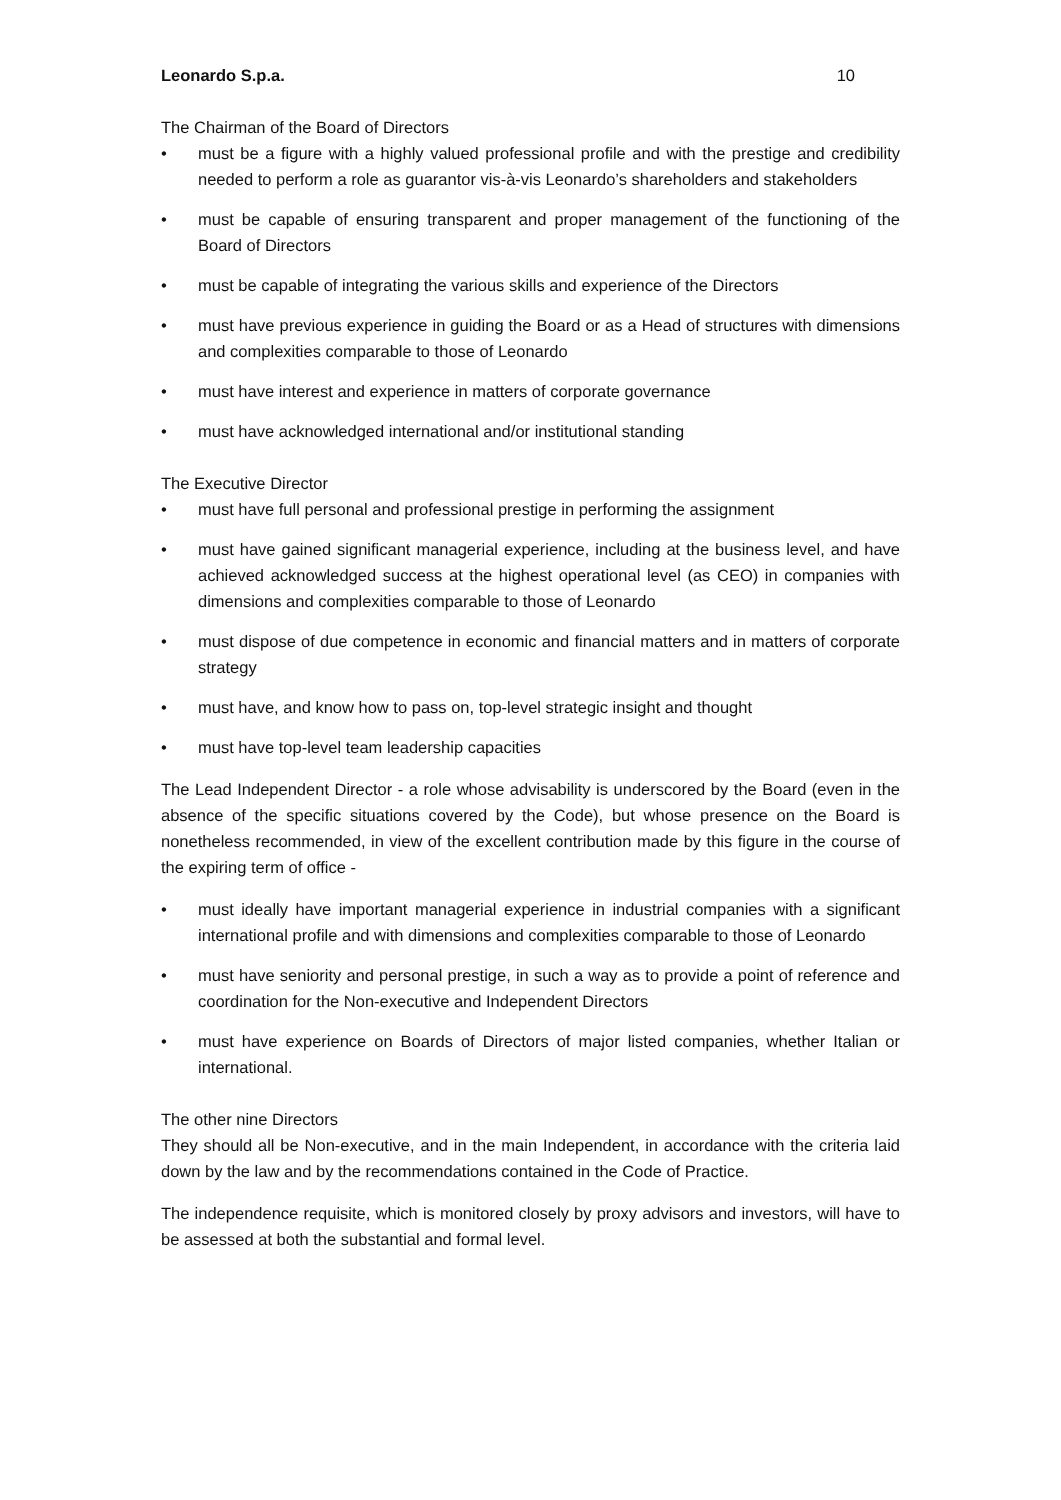Leonardo S.p.a. 10
The Chairman of the Board of Directors
• must be a figure with a highly valued professional profile and with the prestige and credibility needed to perform a role as guarantor vis-à-vis Leonardo’s shareholders and stakeholders
• must be capable of ensuring transparent and proper management of the functioning of the Board of Directors
• must be capable of integrating the various skills and experience of the Directors
• must have previous experience in guiding the Board or as a Head of structures with dimensions and complexities comparable to those of Leonardo
• must have interest and experience in matters of corporate governance
• must have acknowledged international and/or institutional standing
The Executive Director
• must have full personal and professional prestige in performing the assignment
• must have gained significant managerial experience, including at the business level, and have achieved acknowledged success at the highest operational level (as CEO) in companies with dimensions and complexities comparable to those of Leonardo
• must dispose of due competence in economic and financial matters and in matters of corporate strategy
• must have, and know how to pass on, top-level strategic insight and thought
• must have top-level team leadership capacities
The Lead Independent Director - a role whose advisability is underscored by the Board (even in the absence of the specific situations covered by the Code), but whose presence on the Board is nonetheless recommended, in view of the excellent contribution made by this figure in the course of the expiring term of office -
• must ideally have important managerial experience in industrial companies with a significant international profile and with dimensions and complexities comparable to those of Leonardo
• must have seniority and personal prestige, in such a way as to provide a point of reference and coordination for the Non-executive and Independent Directors
• must have experience on Boards of Directors of major listed companies, whether Italian or international.
The other nine Directors
They should all be Non-executive, and in the main Independent, in accordance with the criteria laid down by the law and by the recommendations contained in the Code of Practice.
The independence requisite, which is monitored closely by proxy advisors and investors, will have to be assessed at both the substantial and formal level.